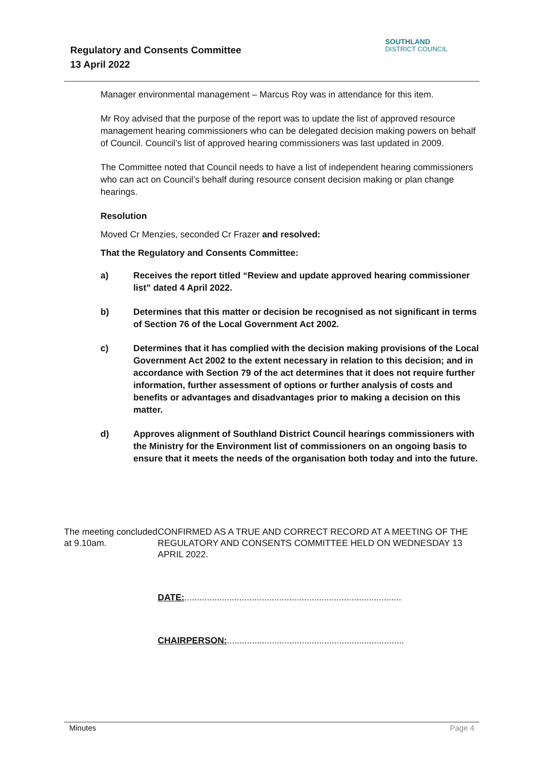Regulatory and Consents Committee
13 April 2022
SOUTHLAND
DISTRICT COUNCIL
Manager environmental management – Marcus Roy was in attendance for this item.
Mr Roy advised that the purpose of the report was to update the list of approved resource management hearing commissioners who can be delegated decision making powers on behalf of Council. Council’s list of approved hearing commissioners was last updated in 2009.
The Committee noted that Council needs to have a list of independent hearing commissioners who can act on Council’s behalf during resource consent decision making or plan change hearings.
Resolution
Moved Cr Menzies, seconded Cr Frazer and resolved:
That the Regulatory and Consents Committee:
a) Receives the report titled “Review and update approved hearing commissioner list” dated 4 April 2022.
b) Determines that this matter or decision be recognised as not significant in terms of Section 76 of the Local Government Act 2002.
c) Determines that it has complied with the decision making provisions of the Local Government Act 2002 to the extent necessary in relation to this decision; and in accordance with Section 79 of the act determines that it does not require further information, further assessment of options or further analysis of costs and benefits or advantages and disadvantages prior to making a decision on this matter.
d) Approves alignment of Southland District Council hearings commissioners with the Ministry for the Environment list of commissioners on an ongoing basis to ensure that it meets the needs of the organisation both today and into the future.
The meeting concluded at 9.10am. CONFIRMED AS A TRUE AND CORRECT RECORD AT A MEETING OF THE REGULATORY AND CONSENTS COMMITTEE HELD ON WEDNESDAY 13 APRIL 2022.
DATE:.......................................................................................
CHAIRPERSON:.......................................................................
Minutes Page 4